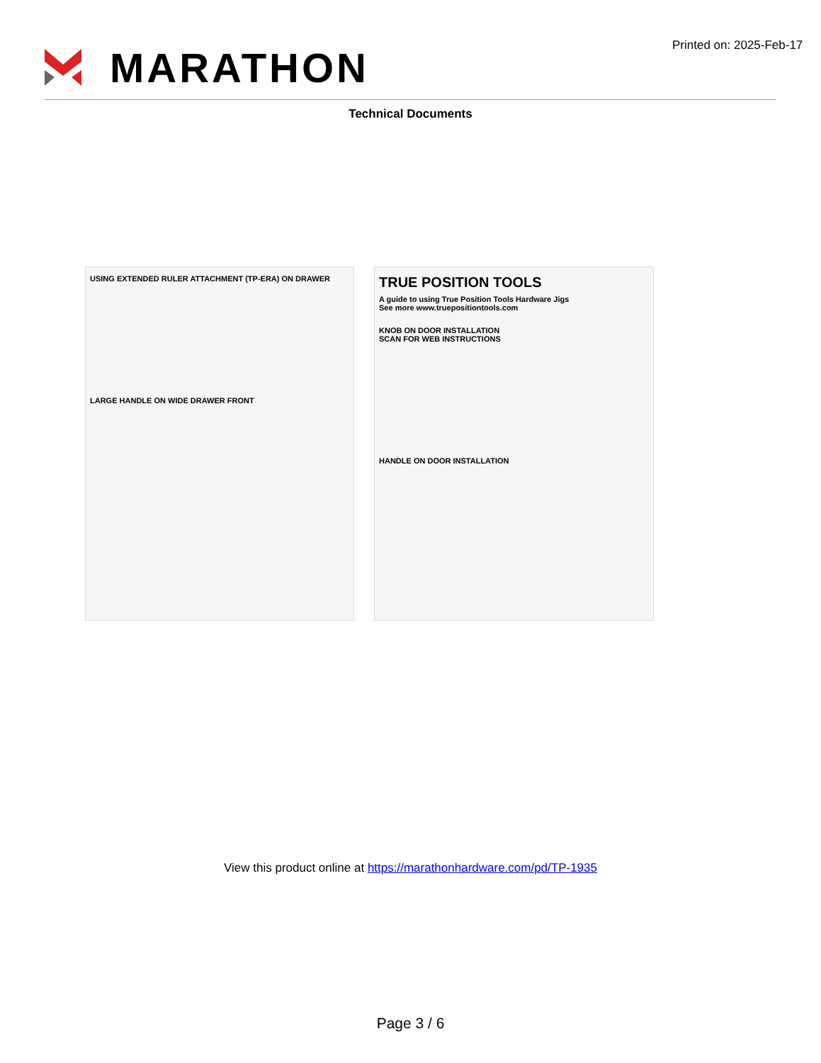MARATHON
Printed on: 2025-Feb-17
Technical Documents
USING EXTENDED RULER ATTACHMENT (TP-ERA) ON DRAWER
LARGE HANDLE ON WIDE DRAWER FRONT
TRUE POSITION TOOLS
A guide to using True Position Tools Hardware Jigs
See more www.truepositiontools.com
KNOB ON DOOR INSTALLATION
SCAN FOR WEB INSTRUCTIONS
HANDLE ON DOOR INSTALLATION
View this product online at https://marathonhardware.com/pd/TP-1935
Page 3 / 6